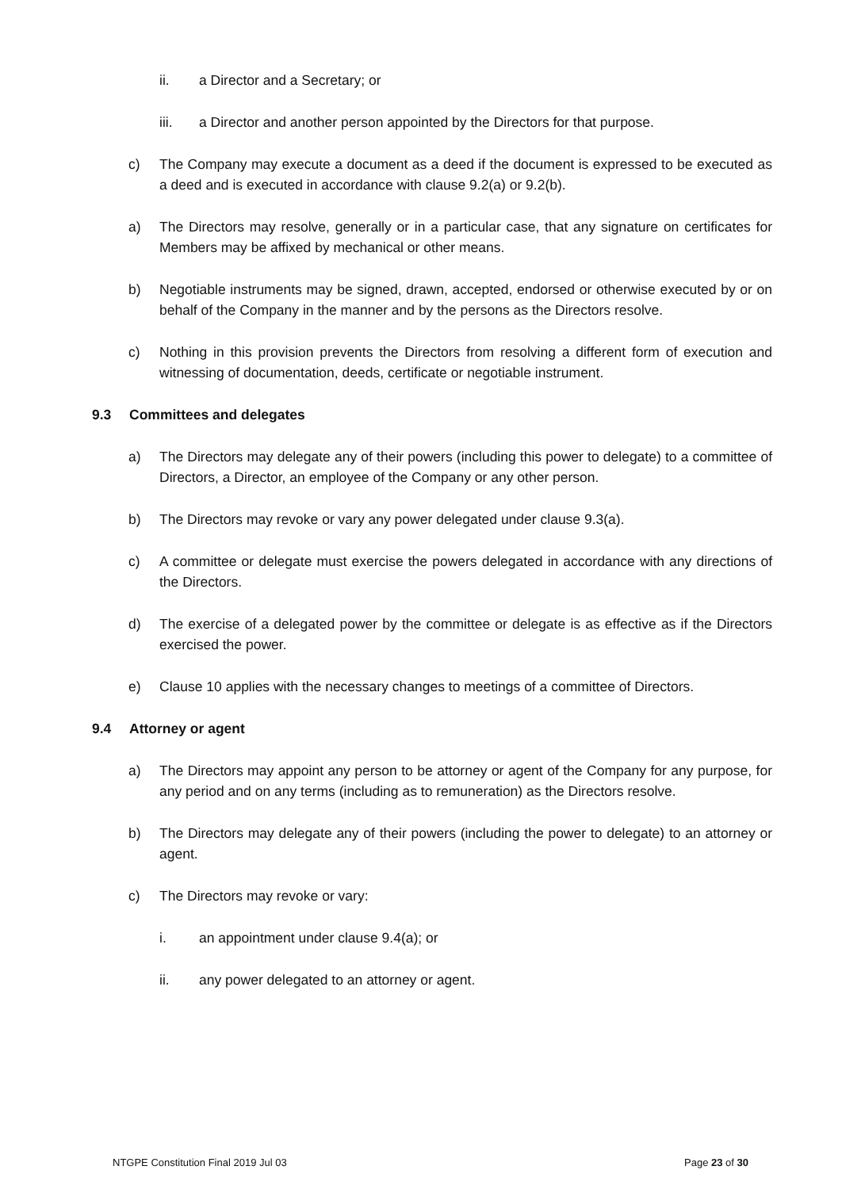ii. a Director and a Secretary; or
iii. a Director and another person appointed by the Directors for that purpose.
c) The Company may execute a document as a deed if the document is expressed to be executed as a deed and is executed in accordance with clause 9.2(a) or 9.2(b).
a) The Directors may resolve, generally or in a particular case, that any signature on certificates for Members may be affixed by mechanical or other means.
b) Negotiable instruments may be signed, drawn, accepted, endorsed or otherwise executed by or on behalf of the Company in the manner and by the persons as the Directors resolve.
c) Nothing in this provision prevents the Directors from resolving a different form of execution and witnessing of documentation, deeds, certificate or negotiable instrument.
9.3 Committees and delegates
a) The Directors may delegate any of their powers (including this power to delegate) to a committee of Directors, a Director, an employee of the Company or any other person.
b) The Directors may revoke or vary any power delegated under clause 9.3(a).
c) A committee or delegate must exercise the powers delegated in accordance with any directions of the Directors.
d) The exercise of a delegated power by the committee or delegate is as effective as if the Directors exercised the power.
e) Clause 10 applies with the necessary changes to meetings of a committee of Directors.
9.4 Attorney or agent
a) The Directors may appoint any person to be attorney or agent of the Company for any purpose, for any period and on any terms (including as to remuneration) as the Directors resolve.
b) The Directors may delegate any of their powers (including the power to delegate) to an attorney or agent.
c) The Directors may revoke or vary:
i. an appointment under clause 9.4(a); or
ii. any power delegated to an attorney or agent.
NTGPE Constitution Final 2019 Jul 03 Page 23 of 30